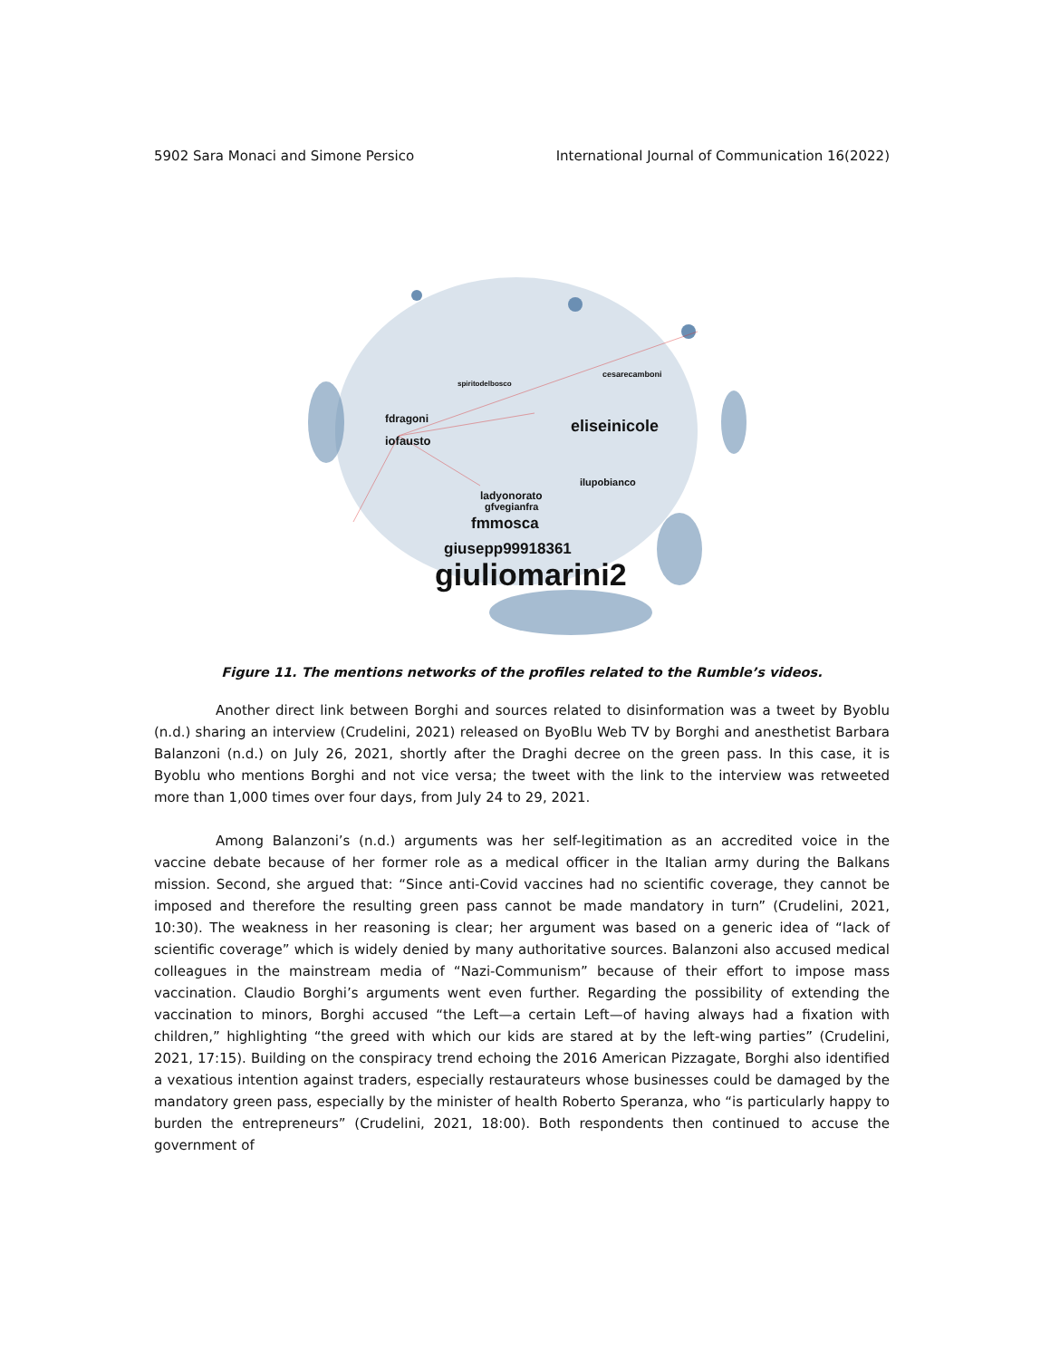5902 Sara Monaci and Simone Persico International Journal of Communication 16(2022)
fdragoni
iofausto
spiritodelbosco
cesarecamboni
eliseinicole
ilupobianco
ladyonorato
gfvegianfra
fmmosca
giusepp99918361
giuliomarini2
Figure 11. The mentions networks of the profiles related to the Rumble’s videos.
Another direct link between Borghi and sources related to disinformation was a tweet by Byoblu (n.d.) sharing an interview (Crudelini, 2021) released on ByoBlu Web TV by Borghi and anesthetist Barbara Balanzoni (n.d.) on July 26, 2021, shortly after the Draghi decree on the green pass. In this case, it is Byoblu who mentions Borghi and not vice versa; the tweet with the link to the interview was retweeted more than 1,000 times over four days, from July 24 to 29, 2021.
Among Balanzoni’s (n.d.) arguments was her self-legitimation as an accredited voice in the vaccine debate because of her former role as a medical officer in the Italian army during the Balkans mission. Second, she argued that: “Since anti-Covid vaccines had no scientific coverage, they cannot be imposed and therefore the resulting green pass cannot be made mandatory in turn” (Crudelini, 2021, 10:30). The weakness in her reasoning is clear; her argument was based on a generic idea of “lack of scientific coverage” which is widely denied by many authoritative sources. Balanzoni also accused medical colleagues in the mainstream media of “Nazi-Communism” because of their effort to impose mass vaccination. Claudio Borghi’s arguments went even further. Regarding the possibility of extending the vaccination to minors, Borghi accused “the Left—a certain Left—of having always had a fixation with children,” highlighting “the greed with which our kids are stared at by the left-wing parties” (Crudelini, 2021, 17:15). Building on the conspiracy trend echoing the 2016 American Pizzagate, Borghi also identified a vexatious intention against traders, especially restaurateurs whose businesses could be damaged by the mandatory green pass, especially by the minister of health Roberto Speranza, who “is particularly happy to burden the entrepreneurs” (Crudelini, 2021, 18:00). Both respondents then continued to accuse the government of